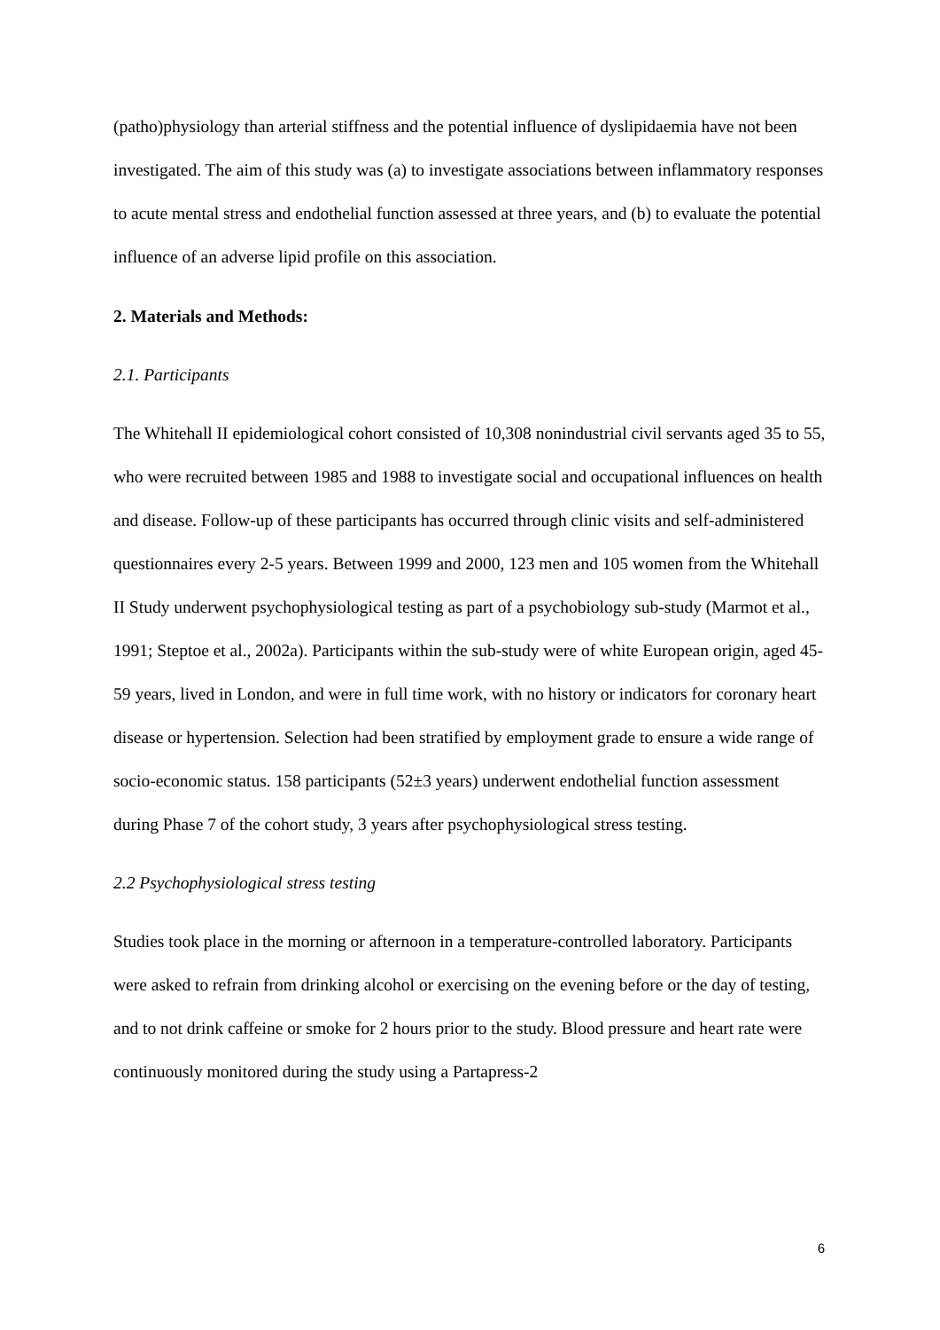(patho)physiology than arterial stiffness and the potential influence of dyslipidaemia have not been investigated. The aim of this study was (a) to investigate associations between inflammatory responses to acute mental stress and endothelial function assessed at three years, and (b) to evaluate the potential influence of an adverse lipid profile on this association.
2. Materials and Methods:
2.1. Participants
The Whitehall II epidemiological cohort consisted of 10,308 nonindustrial civil servants aged 35 to 55, who were recruited between 1985 and 1988 to investigate social and occupational influences on health and disease. Follow-up of these participants has occurred through clinic visits and self-administered questionnaires every 2-5 years. Between 1999 and 2000, 123 men and 105 women from the Whitehall II Study underwent psychophysiological testing as part of a psychobiology sub-study (Marmot et al., 1991; Steptoe et al., 2002a). Participants within the sub-study were of white European origin, aged 45-59 years, lived in London, and were in full time work, with no history or indicators for coronary heart disease or hypertension. Selection had been stratified by employment grade to ensure a wide range of socio-economic status. 158 participants (52±3 years) underwent endothelial function assessment during Phase 7 of the cohort study, 3 years after psychophysiological stress testing.
2.2 Psychophysiological stress testing
Studies took place in the morning or afternoon in a temperature-controlled laboratory. Participants were asked to refrain from drinking alcohol or exercising on the evening before or the day of testing, and to not drink caffeine or smoke for 2 hours prior to the study. Blood pressure and heart rate were continuously monitored during the study using a Partapress-2
6